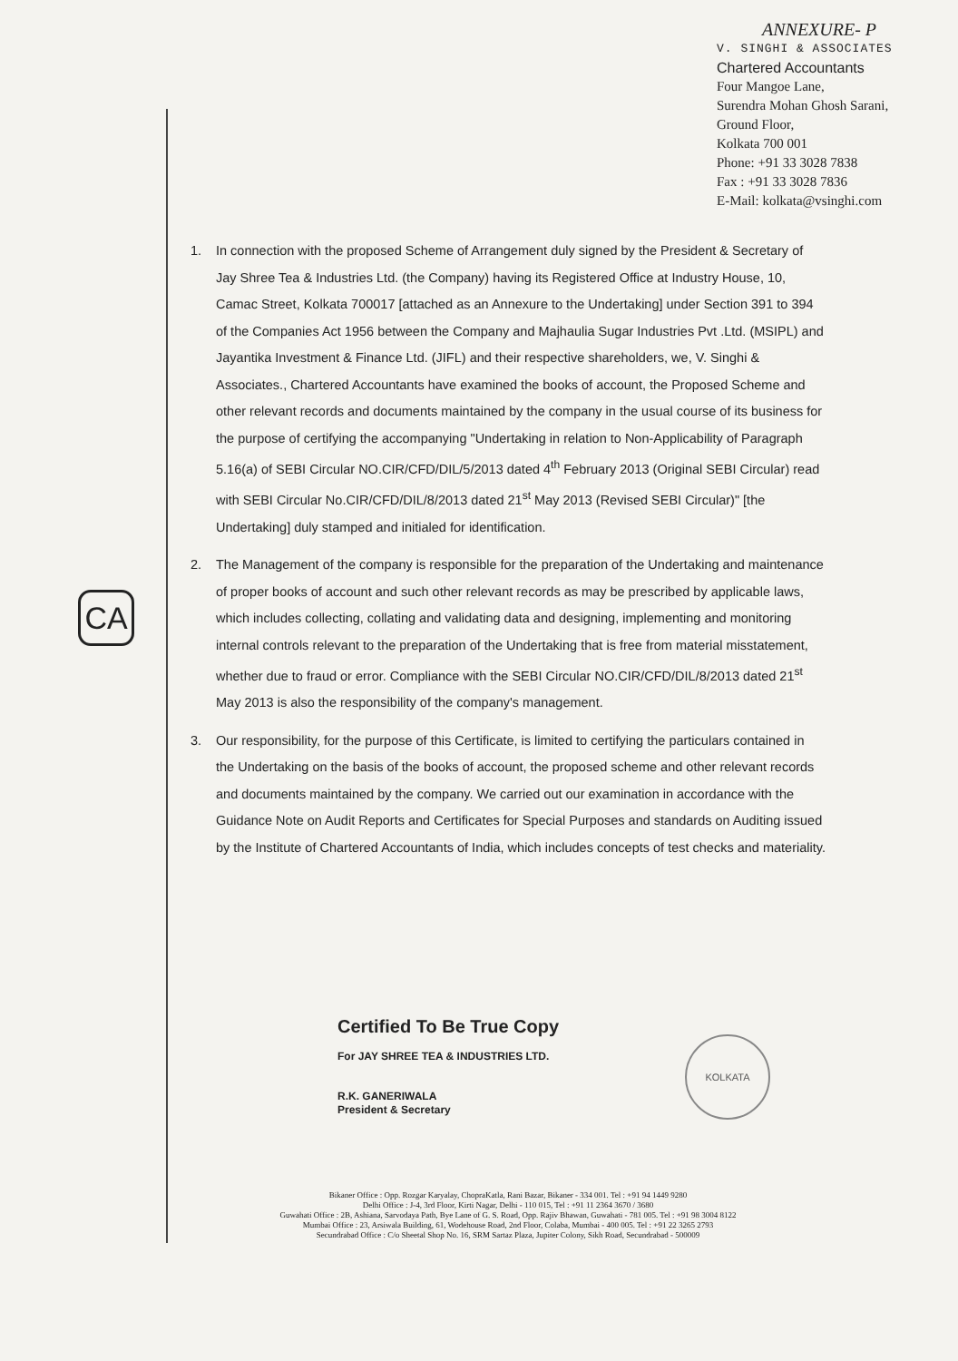ANNEXURE- P
V. SINGHI & ASSOCIATES
Chartered Accountants
Four Mangoe Lane,
Surendra Mohan Ghosh Sarani,
Ground Floor,
Kolkata 700 001
Phone: +91 33 3028 7838
Fax : +91 33 3028 7836
E-Mail: kolkata@vsinghi.com
CA
1. In connection with the proposed Scheme of Arrangement duly signed by the President & Secretary of Jay Shree Tea & Industries Ltd. (the Company) having its Registered Office at Industry House, 10, Camac Street, Kolkata 700017 [attached as an Annexure to the Undertaking] under Section 391 to 394 of the Companies Act 1956 between the Company and Majhaulia Sugar Industries Pvt .Ltd. (MSIPL) and Jayantika Investment & Finance Ltd. (JIFL) and their respective shareholders, we, V. Singhi & Associates., Chartered Accountants have examined the books of account, the Proposed Scheme and other relevant records and documents maintained by the company in the usual course of its business for the purpose of certifying the accompanying "Undertaking in relation to Non-Applicability of Paragraph 5.16(a) of SEBI Circular NO.CIR/CFD/DIL/5/2013 dated 4<sup>th</sup> February 2013 (Original SEBI Circular) read with SEBI Circular No.CIR/CFD/DIL/8/2013 dated 21<sup>st</sup> May 2013 (Revised SEBI Circular)" [the Undertaking] duly stamped and initialed for identification.
2. The Management of the company is responsible for the preparation of the Undertaking and maintenance of proper books of account and such other relevant records as may be prescribed by applicable laws, which includes collecting, collating and validating data and designing, implementing and monitoring internal controls relevant to the preparation of the Undertaking that is free from material misstatement, whether due to fraud or error. Compliance with the SEBI Circular NO.CIR/CFD/DIL/8/2013 dated 21<sup>st</sup> May 2013 is also the responsibility of the company's management.
3. Our responsibility, for the purpose of this Certificate, is limited to certifying the particulars contained in the Undertaking on the basis of the books of account, the proposed scheme and other relevant records and documents maintained by the company. We carried out our examination in accordance with the Guidance Note on Audit Reports and Certificates for Special Purposes and standards on Auditing issued by the Institute of Chartered Accountants of India, which includes concepts of test checks and materiality.
Certified To Be True Copy
For JAY SHREE TEA & INDUSTRIES LTD.
R.K. GANERIWALA
President & Secretary
KOLKATA
Bikaner Office : Opp. Rozgar Karyalay, ChopraKatla, Rani Bazar, Bikaner - 334 001. Tel : +91 94 1449 9280
Delhi Office : J-4, 3rd Floor, Kirti Nagar, Delhi - 110 015, Tel : +91 11 2364 3670 / 3680
Guwahati Office : 2B, Ashiana, Sarvodaya Path, Bye Lane of G. S. Road, Opp. Rajiv Bhawan, Guwahati - 781 005. Tel : +91 98 3004 8122
Mumbai Office : 23, Arsiwala Building, 61, Wodehouse Road, 2nd Floor, Colaba, Mumbai - 400 005. Tel : +91 22 3265 2793
Secundrabad Office : C/o Sheetal Shop No. 16, SRM Sartaz Plaza, Jupiter Colony, Sikh Road, Secundrabad - 500009